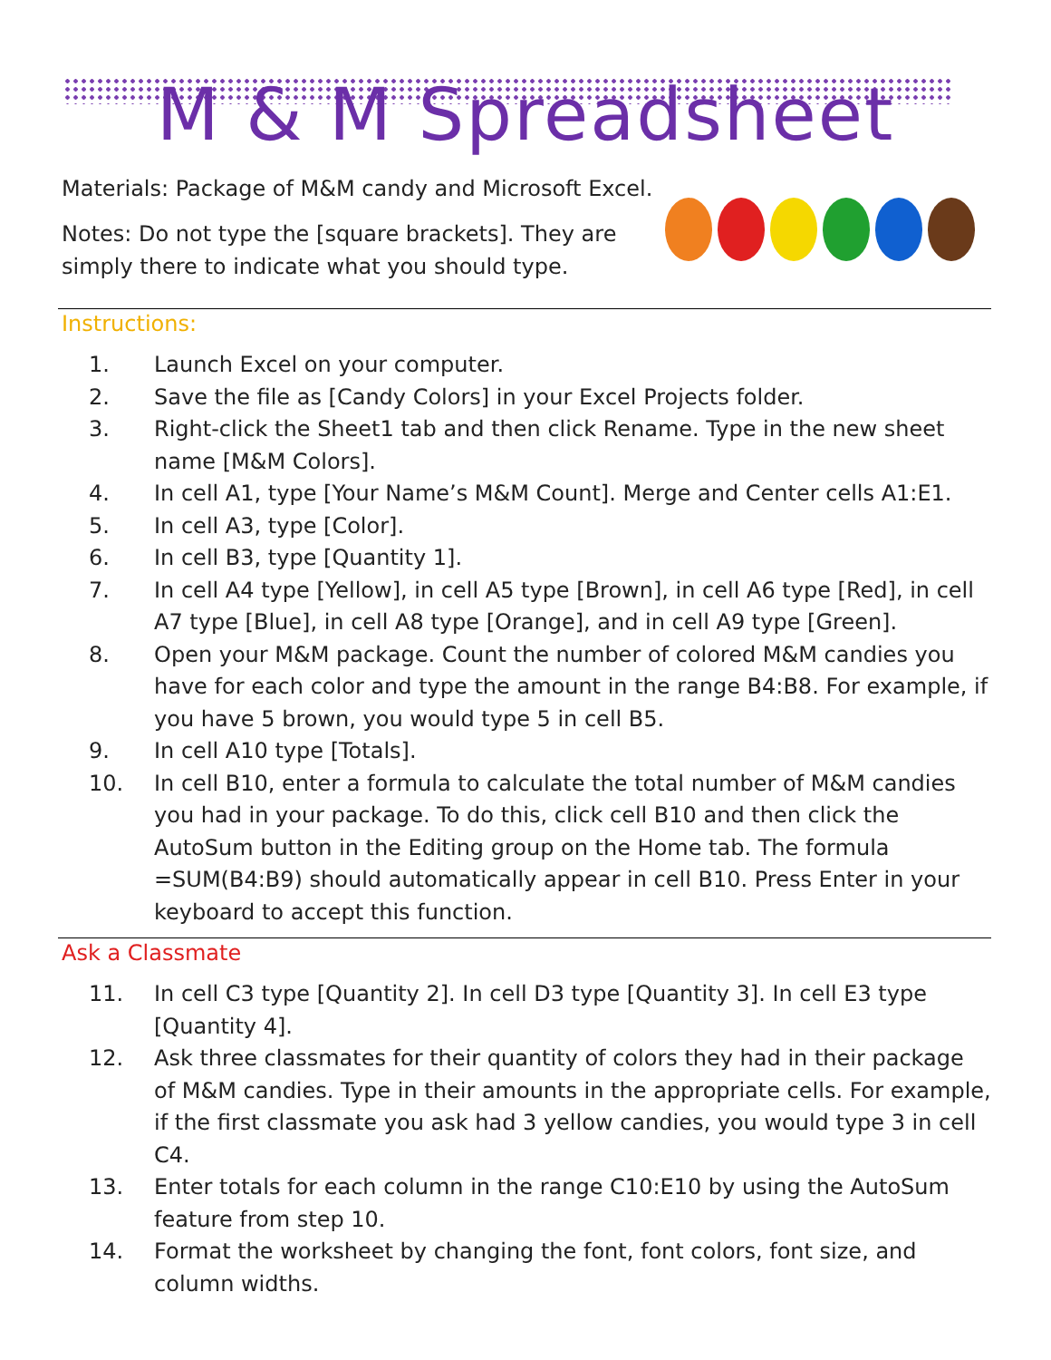M & M Spreadsheet
Materials: Package of M&M candy and Microsoft Excel.
Notes: Do not type the [square brackets]. They are
simply there to indicate what you should type.
Instructions:
1. Launch Excel on your computer.
2. Save the file as [Candy Colors] in your Excel Projects folder.
3. Right-click the Sheet1 tab and then click Rename. Type in the new sheet name [M&M Colors].
4. In cell A1, type [Your Name’s M&M Count]. Merge and Center cells A1:E1.
5. In cell A3, type [Color].
6. In cell B3, type [Quantity 1].
7. In cell A4 type [Yellow], in cell A5 type [Brown], in cell A6 type [Red], in cell A7 type [Blue], in cell A8 type [Orange], and in cell A9 type [Green].
8. Open your M&M package. Count the number of colored M&M candies you have for each color and type the amount in the range B4:B8. For example, if you have 5 brown, you would type 5 in cell B5.
9. In cell A10 type [Totals].
10. In cell B10, enter a formula to calculate the total number of M&M candies you had in your package. To do this, click cell B10 and then click the AutoSum button in the Editing group on the Home tab. The formula =SUM(B4:B9) should automatically appear in cell B10. Press Enter in your keyboard to accept this function.
Ask a Classmate
11. In cell C3 type [Quantity 2]. In cell D3 type [Quantity 3]. In cell E3 type [Quantity 4].
12. Ask three classmates for their quantity of colors they had in their package of M&M candies. Type in their amounts in the appropriate cells. For example, if the first classmate you ask had 3 yellow candies, you would type 3 in cell C4.
13. Enter totals for each column in the range C10:E10 by using the AutoSum feature from step 10.
14. Format the worksheet by changing the font, font colors, font size, and column widths.